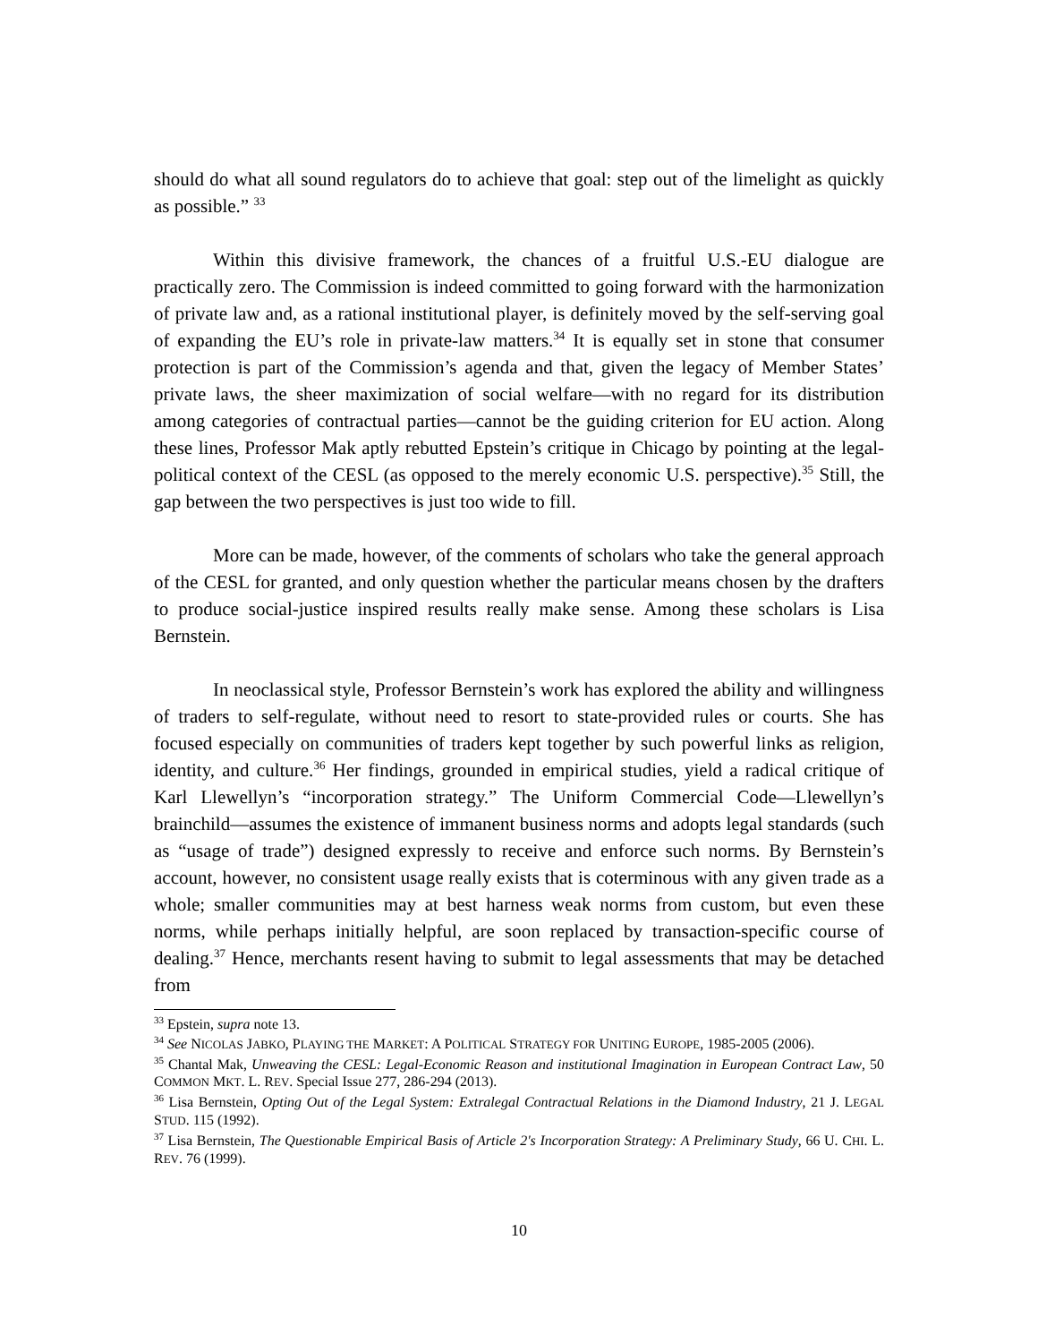should do what all sound regulators do to achieve that goal: step out of the limelight as quickly as possible.” <sup>33</sup>
Within this divisive framework, the chances of a fruitful U.S.-EU dialogue are practically zero. The Commission is indeed committed to going forward with the harmonization of private law and, as a rational institutional player, is definitely moved by the self-serving goal of expanding the EU’s role in private-law matters.<sup>34</sup> It is equally set in stone that consumer protection is part of the Commission’s agenda and that, given the legacy of Member States’ private laws, the sheer maximization of social welfare—with no regard for its distribution among categories of contractual parties—cannot be the guiding criterion for EU action. Along these lines, Professor Mak aptly rebutted Epstein’s critique in Chicago by pointing at the legal-political context of the CESL (as opposed to the merely economic U.S. perspective).<sup>35</sup> Still, the gap between the two perspectives is just too wide to fill.
More can be made, however, of the comments of scholars who take the general approach of the CESL for granted, and only question whether the particular means chosen by the drafters to produce social-justice inspired results really make sense. Among these scholars is Lisa Bernstein.
In neoclassical style, Professor Bernstein’s work has explored the ability and willingness of traders to self-regulate, without need to resort to state-provided rules or courts. She has focused especially on communities of traders kept together by such powerful links as religion, identity, and culture.<sup>36</sup> Her findings, grounded in empirical studies, yield a radical critique of Karl Llewellyn’s “incorporation strategy.” The Uniform Commercial Code—Llewellyn’s brainchild—assumes the existence of immanent business norms and adopts legal standards (such as “usage of trade”) designed expressly to receive and enforce such norms. By Bernstein’s account, however, no consistent usage really exists that is coterminous with any given trade as a whole; smaller communities may at best harness weak norms from custom, but even these norms, while perhaps initially helpful, are soon replaced by transaction-specific course of dealing.<sup>37</sup> Hence, merchants resent having to submit to legal assessments that may be detached from
<sup>33</sup> Epstein, supra note 13.
<sup>34</sup> See NICOLAS JABKO, PLAYING THE MARKET: A POLITICAL STRATEGY FOR UNITING EUROPE, 1985-2005 (2006).
<sup>35</sup> Chantal Mak, Unweaving the CESL: Legal-Economic Reason and institutional Imagination in European Contract Law, 50 COMMON MKT. L. REV. Special Issue 277, 286-294 (2013).
<sup>36</sup> Lisa Bernstein, Opting Out of the Legal System: Extralegal Contractual Relations in the Diamond Industry, 21 J. LEGAL STUD. 115 (1992).
<sup>37</sup> Lisa Bernstein, The Questionable Empirical Basis of Article 2's Incorporation Strategy: A Preliminary Study, 66 U. CHI. L. REV. 76 (1999).
10